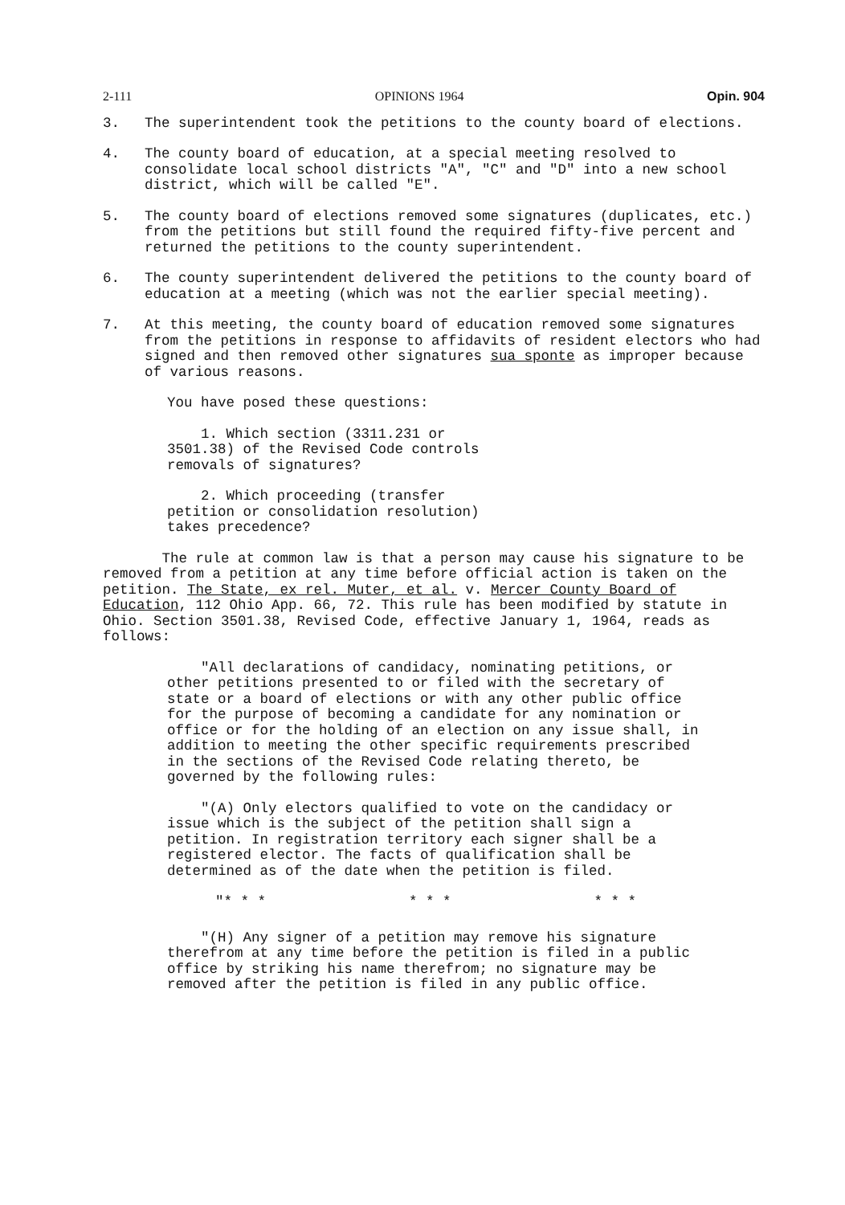2-111 OPINIONS 1964 Opin. 904
3. The superintendent took the petitions to the county board of elections.
4. The county board of education, at a special meeting resolved to consolidate local school districts "A", "C" and "D" into a new school district, which will be called "E".
5. The county board of elections removed some signatures (duplicates, etc.) from the petitions but still found the required fifty-five percent and returned the petitions to the county superintendent.
6. The county superintendent delivered the petitions to the county board of education at a meeting (which was not the earlier special meeting).
7. At this meeting, the county board of education removed some signatures from the petitions in response to affidavits of resident electors who had signed and then removed other signatures sua sponte as improper because of various reasons.
You have posed these questions:
1. Which section (3311.231 or 3501.38) of the Revised Code controls removals of signatures?
2. Which proceeding (transfer petition or consolidation resolution) takes precedence?
The rule at common law is that a person may cause his signature to be removed from a petition at any time before official action is taken on the petition. The State, ex rel. Muter, et al. v. Mercer County Board of Education, 112 Ohio App. 66, 72. This rule has been modified by statute in Ohio. Section 3501.38, Revised Code, effective January 1, 1964, reads as follows:
"All declarations of candidacy, nominating petitions, or other petitions presented to or filed with the secretary of state or a board of elections or with any other public office for the purpose of becoming a candidate for any nomination or office or for the holding of an election on any issue shall, in addition to meeting the other specific requirements prescribed in the sections of the Revised Code relating thereto, be governed by the following rules:
"(A) Only electors qualified to vote on the candidacy or issue which is the subject of the petition shall sign a petition. In registration territory each signer shall be a registered elector. The facts of qualification shall be determined as of the date when the petition is filed.
"* * * * * * * * *
"(H) Any signer of a petition may remove his signature therefrom at any time before the petition is filed in a public office by striking his name therefrom; no signature may be removed after the petition is filed in any public office.